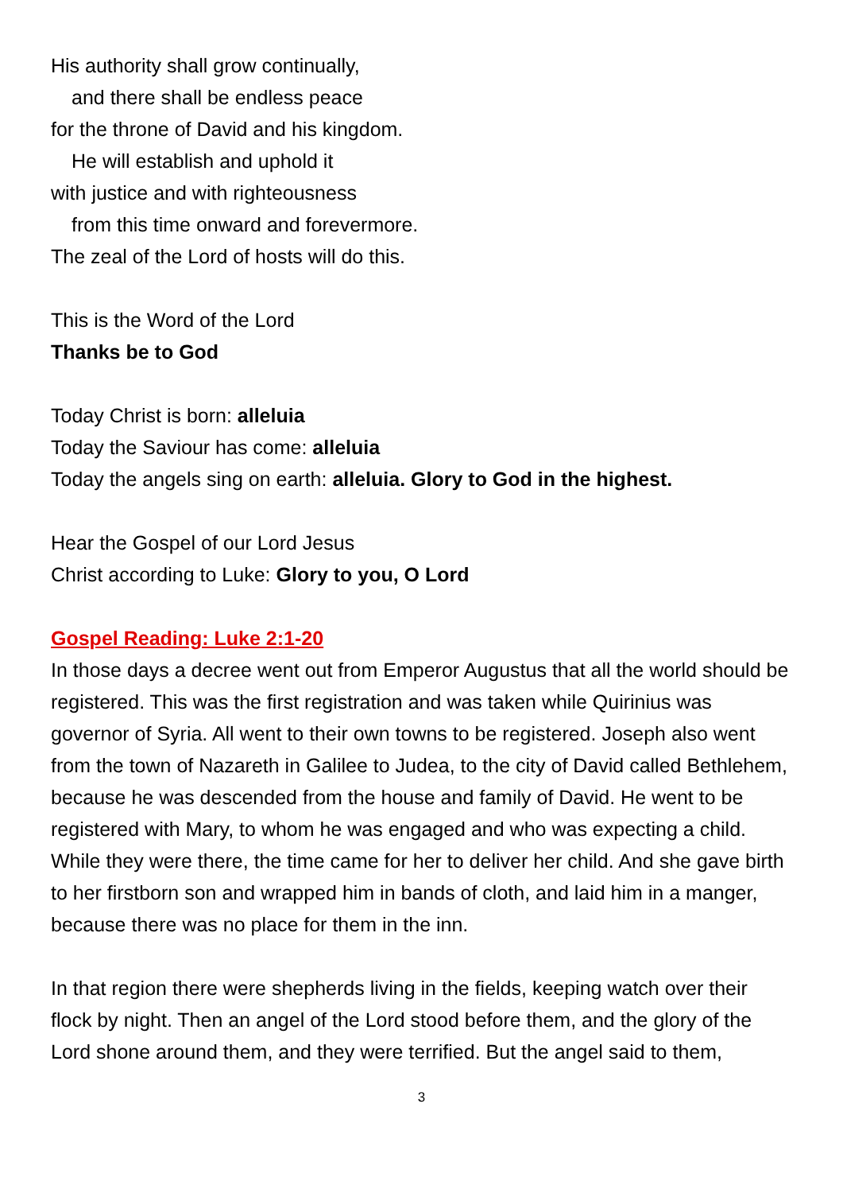His authority shall grow continually,
and there shall be endless peace
for the throne of David and his kingdom.
He will establish and uphold it
with justice and with righteousness
from this time onward and forevermore.
The zeal of the Lord of hosts will do this.
This is the Word of the Lord
Thanks be to God
Today Christ is born: alleluia
Today the Saviour has come: alleluia
Today the angels sing on earth: alleluia. Glory to God in the highest.
Hear the Gospel of our Lord Jesus
Christ according to Luke: Glory to you, O Lord
Gospel Reading: Luke 2:1-20
In those days a decree went out from Emperor Augustus that all the world should be registered. This was the first registration and was taken while Quirinius was governor of Syria. All went to their own towns to be registered. Joseph also went from the town of Nazareth in Galilee to Judea, to the city of David called Bethlehem, because he was descended from the house and family of David. He went to be registered with Mary, to whom he was engaged and who was expecting a child. While they were there, the time came for her to deliver her child. And she gave birth to her firstborn son and wrapped him in bands of cloth, and laid him in a manger, because there was no place for them in the inn.
In that region there were shepherds living in the fields, keeping watch over their flock by night. Then an angel of the Lord stood before them, and the glory of the Lord shone around them, and they were terrified. But the angel said to them,
3